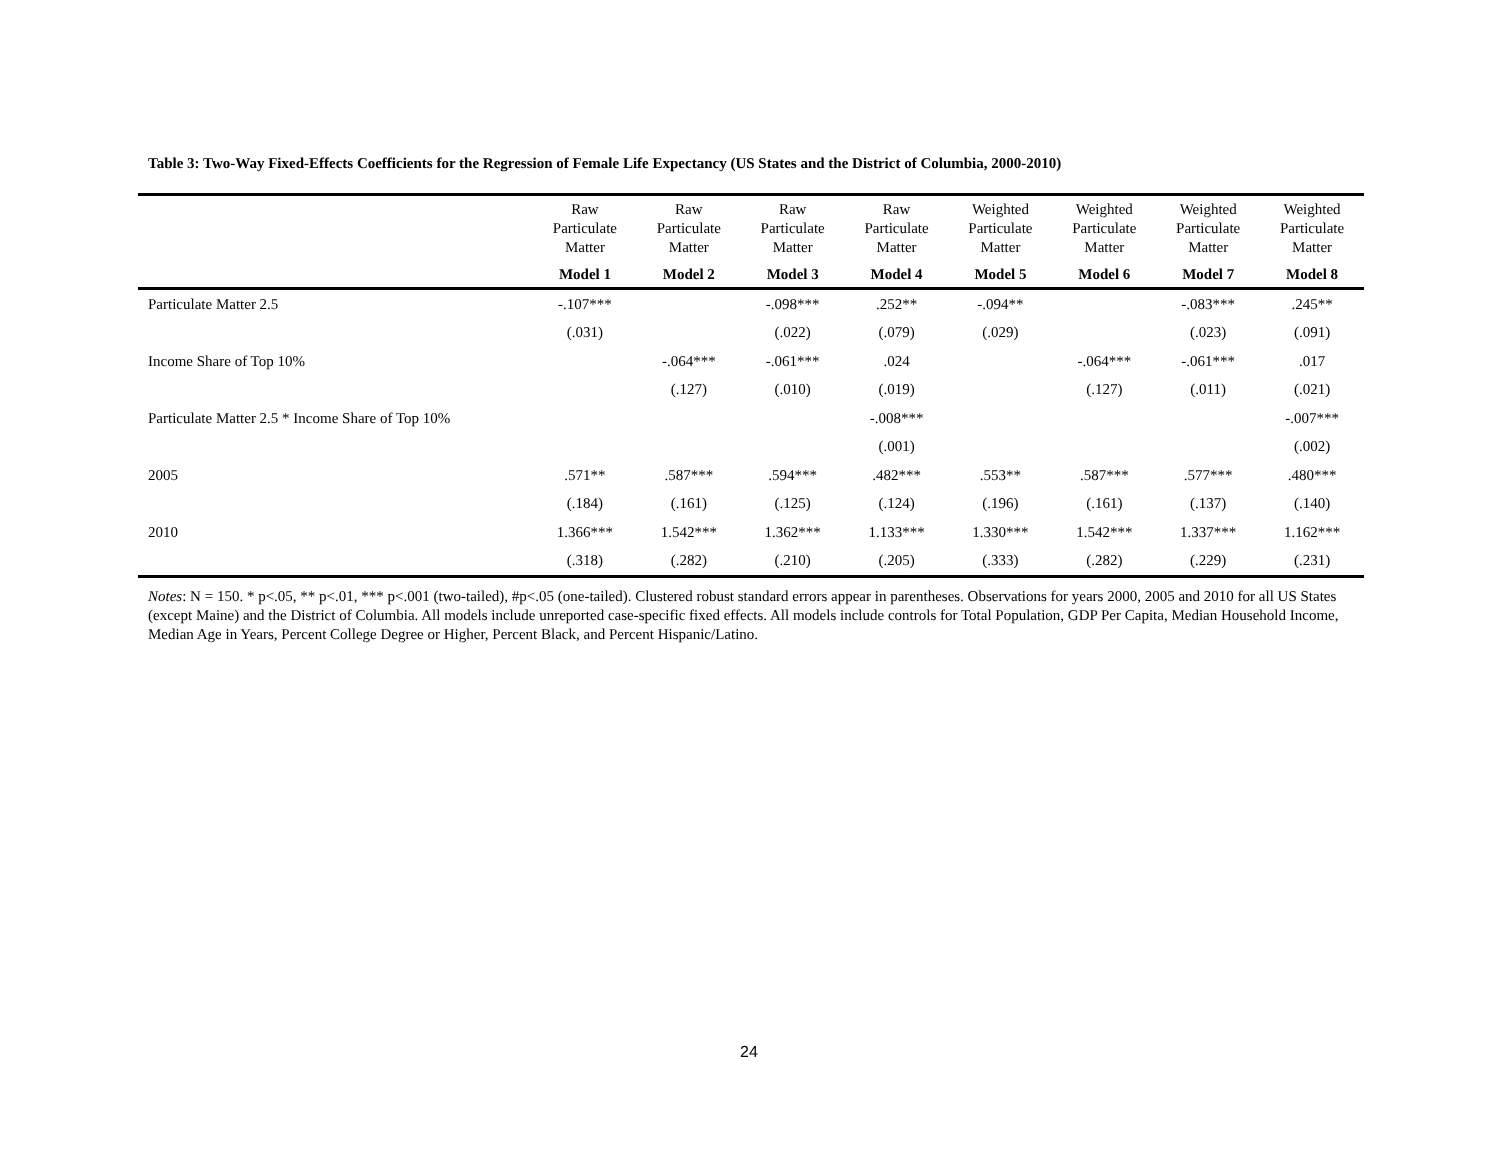Table 3: Two-Way Fixed-Effects Coefficients for the Regression of Female Life Expectancy (US States and the District of Columbia, 2000-2010)
| | Raw Particulate Matter | Raw Particulate Matter | Raw Particulate Matter | Raw Particulate Matter | Weighted Particulate Matter | Weighted Particulate Matter | Weighted Particulate Matter | Weighted Particulate Matter |
| --- | --- | --- | --- | --- | --- | --- | --- | --- |
| | Model 1 | Model 2 | Model 3 | Model 4 | Model 5 | Model 6 | Model 7 | Model 8 |
| Particulate Matter 2.5 | -.107*** | | -.098*** | .252** | -.094** | | -.083*** | .245** |
| | (.031) | | (.022) | (.079) | (.029) | | (.023) | (.091) |
| Income Share of Top 10% | | -.064*** | -.061*** | .024 | | -.064*** | -.061*** | .017 |
| | | (.127) | (.010) | (.019) | | (.127) | (.011) | (.021) |
| Particulate Matter 2.5 * Income Share of Top 10% | | | | -.008*** | | | | -.007*** |
| | | | | (.001) | | | | (.002) |
| 2005 | .571** | .587*** | .594*** | .482*** | .553** | .587*** | .577*** | .480*** |
| | (.184) | (.161) | (.125) | (.124) | (.196) | (.161) | (.137) | (.140) |
| 2010 | 1.366*** | 1.542*** | 1.362*** | 1.133*** | 1.330*** | 1.542*** | 1.337*** | 1.162*** |
| | (.318) | (.282) | (.210) | (.205) | (.333) | (.282) | (.229) | (.231) |
Notes: N = 150. * p<.05, ** p<.01, *** p<.001 (two-tailed), #p<.05 (one-tailed). Clustered robust standard errors appear in parentheses. Observations for years 2000, 2005 and 2010 for all US States (except Maine) and the District of Columbia. All models include unreported case-specific fixed effects. All models include controls for Total Population, GDP Per Capita, Median Household Income, Median Age in Years, Percent College Degree or Higher, Percent Black, and Percent Hispanic/Latino.
24